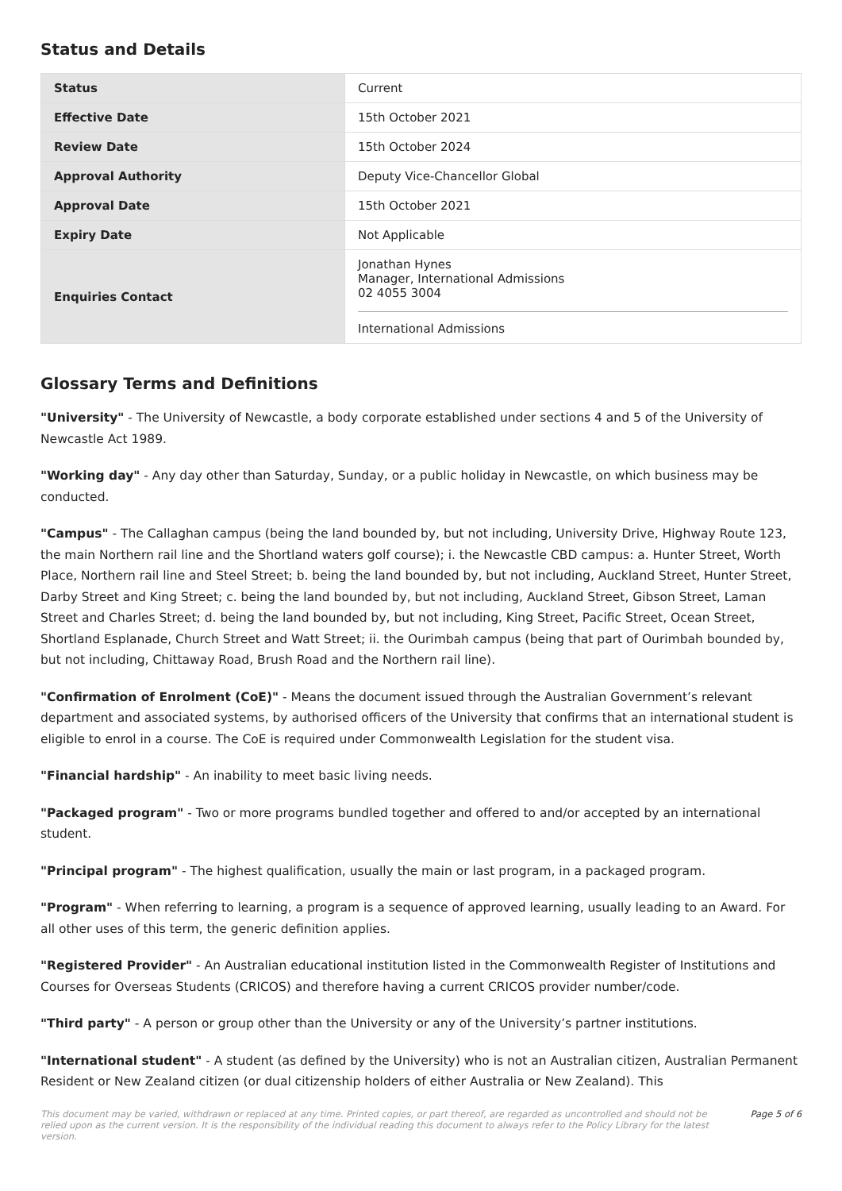Status and Details
| Status | Current |
| Effective Date | 15th October 2021 |
| Review Date | 15th October 2024 |
| Approval Authority | Deputy Vice-Chancellor Global |
| Approval Date | 15th October 2021 |
| Expiry Date | Not Applicable |
| Enquiries Contact | Jonathan Hynes Manager, International Admissions 02 4055 3004 International Admissions |
Glossary Terms and Definitions
"University" - The University of Newcastle, a body corporate established under sections 4 and 5 of the University of Newcastle Act 1989.
"Working day" - Any day other than Saturday, Sunday, or a public holiday in Newcastle, on which business may be conducted.
"Campus" - The Callaghan campus (being the land bounded by, but not including, University Drive, Highway Route 123, the main Northern rail line and the Shortland waters golf course); i. the Newcastle CBD campus: a. Hunter Street, Worth Place, Northern rail line and Steel Street; b. being the land bounded by, but not including, Auckland Street, Hunter Street, Darby Street and King Street; c. being the land bounded by, but not including, Auckland Street, Gibson Street, Laman Street and Charles Street; d. being the land bounded by, but not including, King Street, Pacific Street, Ocean Street, Shortland Esplanade, Church Street and Watt Street; ii. the Ourimbah campus (being that part of Ourimbah bounded by, but not including, Chittaway Road, Brush Road and the Northern rail line).
"Confirmation of Enrolment (CoE)" - Means the document issued through the Australian Government’s relevant department and associated systems, by authorised officers of the University that confirms that an international student is eligible to enrol in a course. The CoE is required under Commonwealth Legislation for the student visa.
"Financial hardship" - An inability to meet basic living needs.
"Packaged program" - Two or more programs bundled together and offered to and/or accepted by an international student.
"Principal program" - The highest qualification, usually the main or last program, in a packaged program.
"Program" - When referring to learning, a program is a sequence of approved learning, usually leading to an Award. For all other uses of this term, the generic definition applies.
"Registered Provider" - An Australian educational institution listed in the Commonwealth Register of Institutions and Courses for Overseas Students (CRICOS) and therefore having a current CRICOS provider number/code.
"Third party" - A person or group other than the University or any of the University’s partner institutions.
"International student" - A student (as defined by the University) who is not an Australian citizen, Australian Permanent Resident or New Zealand citizen (or dual citizenship holders of either Australia or New Zealand). This
This document may be varied, withdrawn or replaced at any time. Printed copies, or part thereof, are regarded as uncontrolled and should not be relied upon as the current version. It is the responsibility of the individual reading this document to always refer to the Policy Library for the latest version. Page 5 of 6